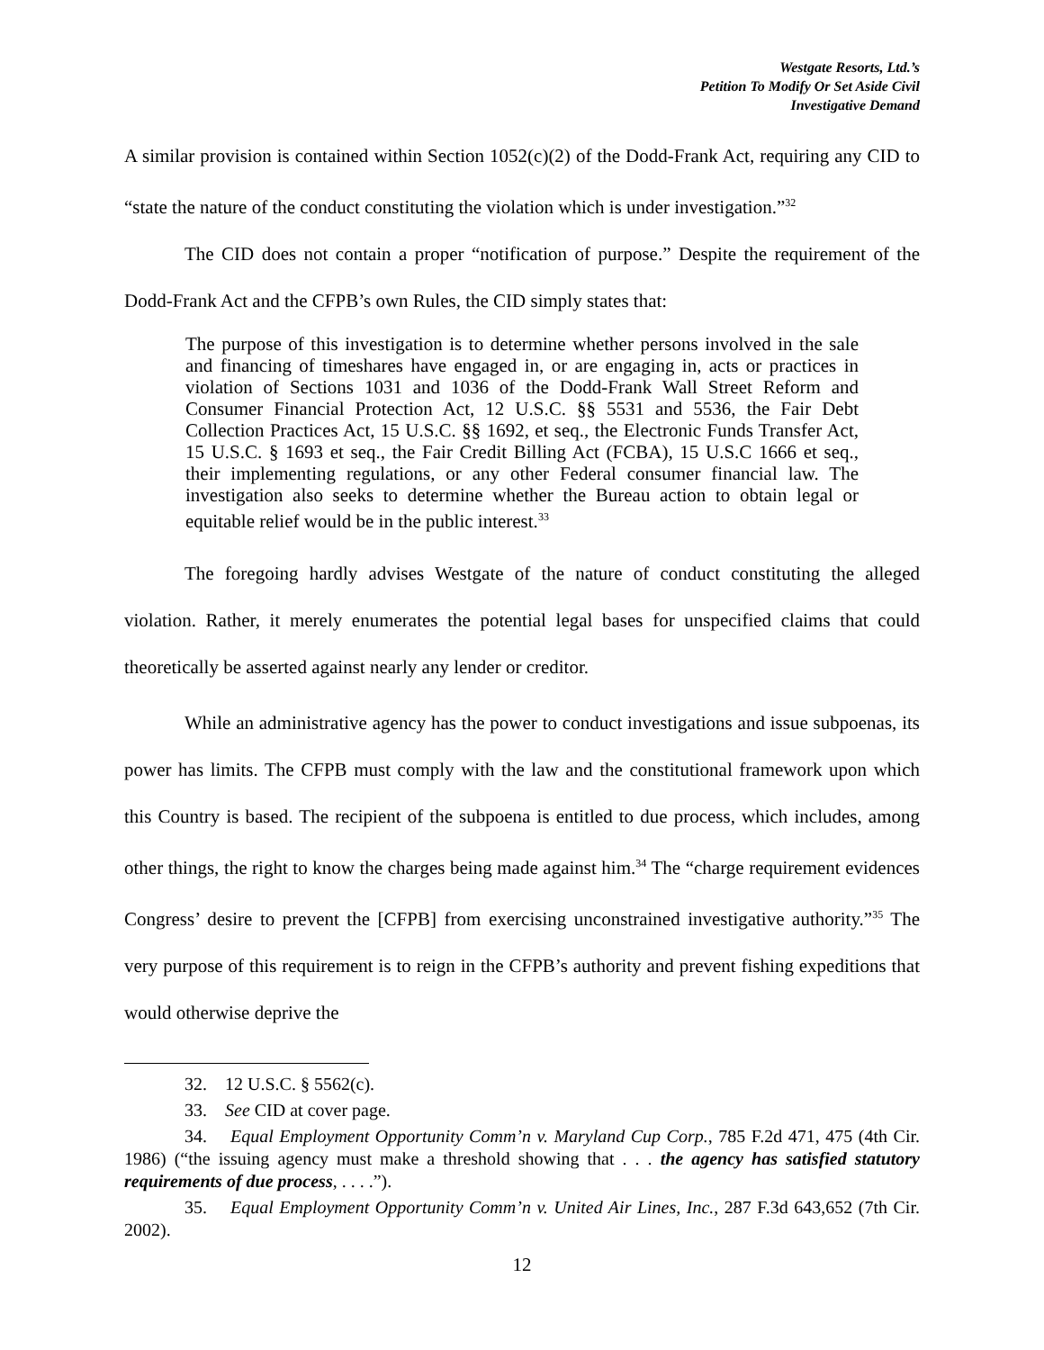Westgate Resorts, Ltd.’s
Petition To Modify Or Set Aside Civil
Investigative Demand
A similar provision is contained within Section 1052(c)(2) of the Dodd-Frank Act, requiring any CID to “state the nature of the conduct constituting the violation which is under investigation.”<sup>32</sup>
The CID does not contain a proper “notification of purpose.” Despite the requirement of the Dodd-Frank Act and the CFPB’s own Rules, the CID simply states that:
The purpose of this investigation is to determine whether persons involved in the sale and financing of timeshares have engaged in, or are engaging in, acts or practices in violation of Sections 1031 and 1036 of the Dodd-Frank Wall Street Reform and Consumer Financial Protection Act, 12 U.S.C. §§ 5531 and 5536, the Fair Debt Collection Practices Act, 15 U.S.C. §§ 1692, et seq., the Electronic Funds Transfer Act, 15 U.S.C. § 1693 et seq., the Fair Credit Billing Act (FCBA), 15 U.S.C 1666 et seq., their implementing regulations, or any other Federal consumer financial law. The investigation also seeks to determine whether the Bureau action to obtain legal or equitable relief would be in the public interest.<sup>33</sup>
The foregoing hardly advises Westgate of the nature of conduct constituting the alleged violation. Rather, it merely enumerates the potential legal bases for unspecified claims that could theoretically be asserted against nearly any lender or creditor.
While an administrative agency has the power to conduct investigations and issue subpoenas, its power has limits. The CFPB must comply with the law and the constitutional framework upon which this Country is based. The recipient of the subpoena is entitled to due process, which includes, among other things, the right to know the charges being made against him.<sup>34</sup> The “charge requirement evidences Congress’ desire to prevent the [CFPB] from exercising unconstrained investigative authority.”<sup>35</sup> The very purpose of this requirement is to reign in the CFPB’s authority and prevent fishing expeditions that would otherwise deprive the
32. 12 U.S.C. § 5562(c).
33. See CID at cover page.
34. Equal Employment Opportunity Comm’n v. Maryland Cup Corp., 785 F.2d 471, 475 (4th Cir. 1986) (“the issuing agency must make a threshold showing that . . . the agency has satisfied statutory requirements of due process, . . . .”).
35. Equal Employment Opportunity Comm’n v. United Air Lines, Inc., 287 F.3d 643,652 (7th Cir. 2002).
12